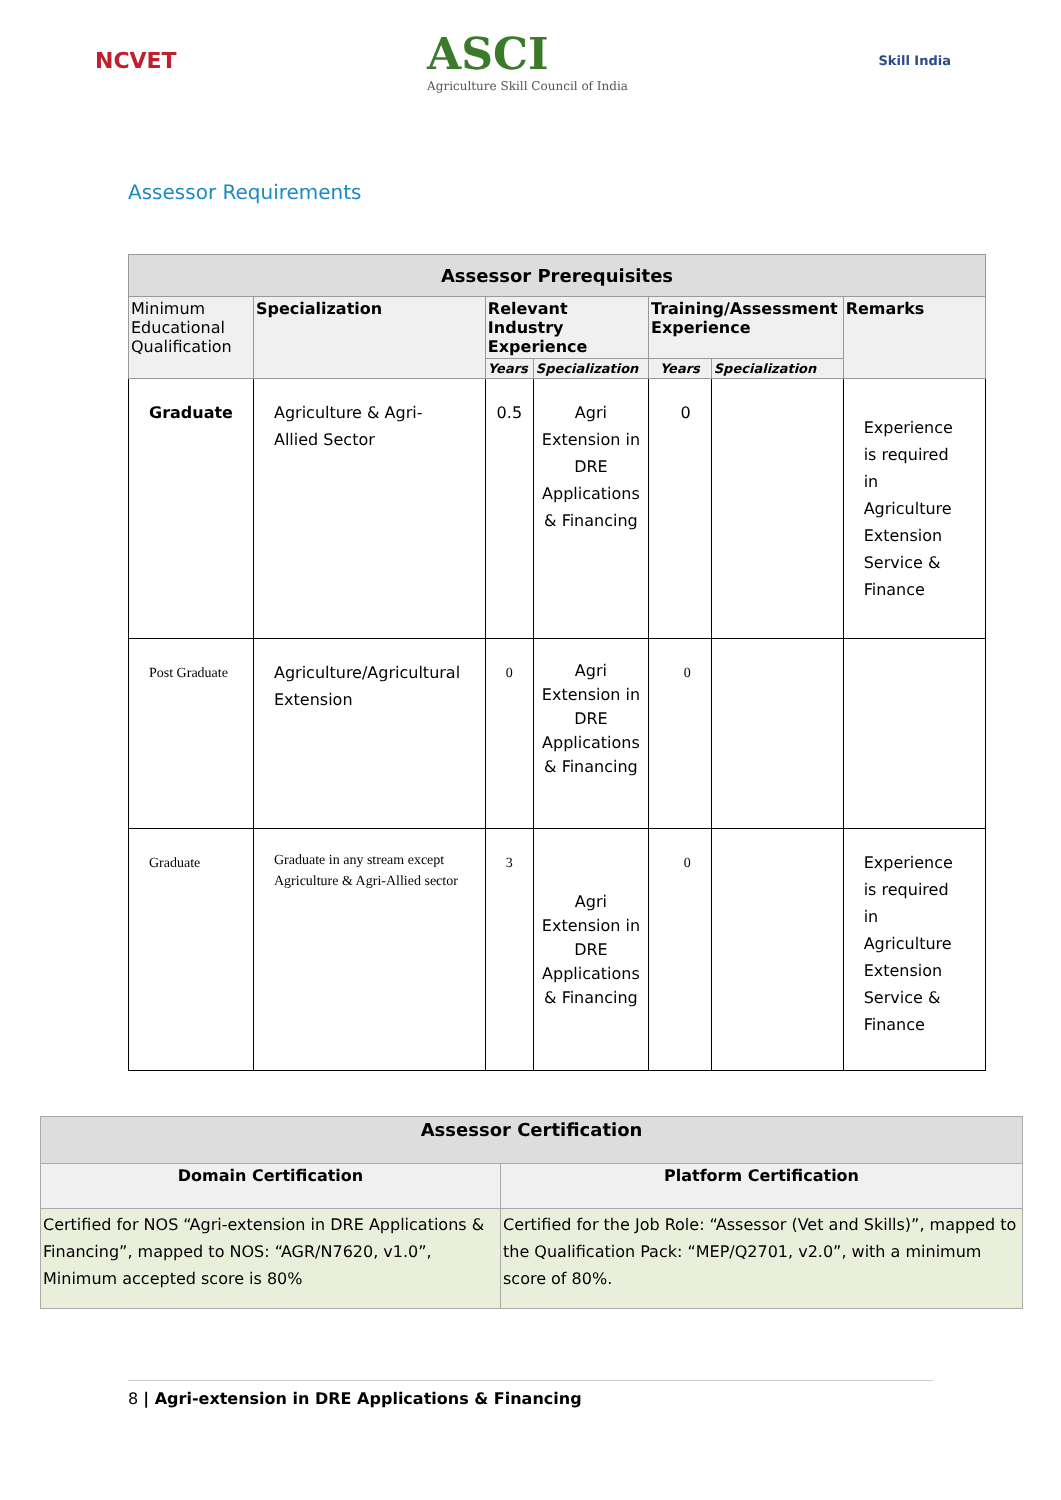NCVET
ASCI
Agriculture Skill Council of India
Skill India
Assessor Requirements
| Assessor Prerequisites | | | | | | |
| --- | --- | --- | --- | --- | --- | --- |
| Minimum Educational Qualification | Specialization | Relevant Industry Experience | | Training/Assessment Experience | | Remarks |
| | | Years | Specialization | Years | Specialization | |
| Graduate | Agriculture & Agri-Allied Sector | 0.5 | Agri Extension in DRE Applications & Financing | 0 | | Experience is required in Agriculture Extension Service & Finance |
| Post Graduate | Agriculture/Agricultural Extension | 0 | Agri Extension in DRE Applications & Financing | 0 | | |
| Graduate | Graduate in any stream except Agriculture & Agri-Allied sector | 3 | Agri Extension in DRE Applications & Financing | 0 | | Experience is required in Agriculture Extension Service & Finance |
| Assessor Certification | |
| --- | --- |
| Domain Certification | Platform Certification |
| Certified for NOS “Agri-extension in DRE Applications & Financing”, mapped to NOS: “AGR/N7620, v1.0”, Minimum accepted score is 80% | Certified for the Job Role: “Assessor (Vet and Skills)”, mapped to the Qualification Pack: “MEP/Q2701, v2.0”, with a minimum score of 80%. |
8 | Agri-extension in DRE Applications & Financing